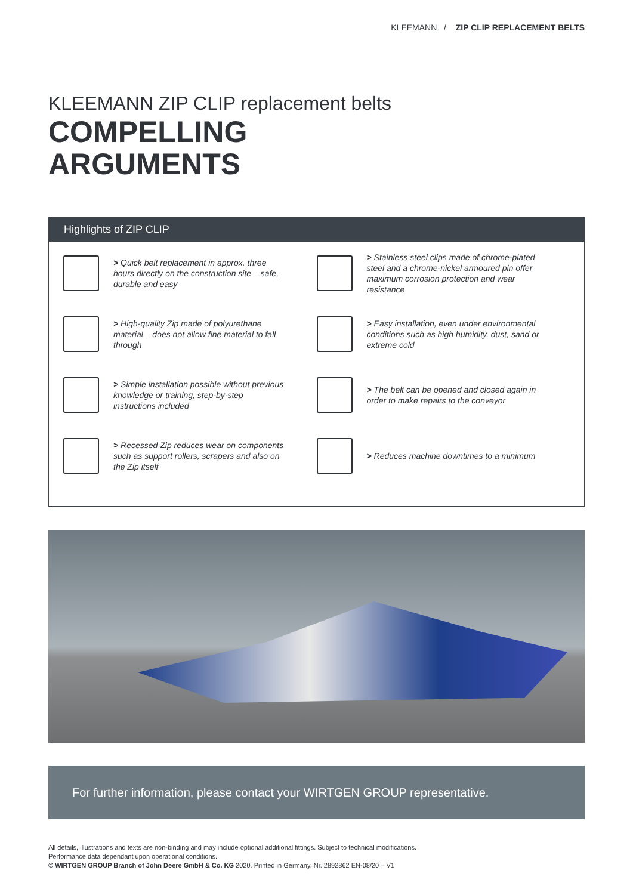KLEEMANN / ZIP CLIP REPLACEMENT BELTS
KLEEMANN ZIP CLIP replacement belts
COMPELLING
ARGUMENTS
Highlights of ZIP CLIP
> Quick belt replacement in approx. three hours directly on the construction site – safe, durable and easy
> Stainless steel clips made of chrome-plated steel and a chrome-nickel armoured pin offer maximum corrosion protection and wear resistance
> High-quality Zip made of polyurethane material – does not allow fine material to fall through
> Easy installation, even under environmental conditions such as high humidity, dust, sand or extreme cold
> Simple installation possible without previous knowledge or training, step-by-step instructions included
> The belt can be opened and closed again in order to make repairs to the conveyor
> Recessed Zip reduces wear on components such as support rollers, scrapers and also on the Zip itself
> Reduces machine downtimes to a minimum
For further information, please contact your WIRTGEN GROUP representative.
All details, illustrations and texts are non-binding and may include optional additional fittings. Subject to technical modifications.
Performance data dependant upon operational conditions.
© WIRTGEN GROUP Branch of John Deere GmbH & Co. KG 2020. Printed in Germany. Nr. 2892862 EN-08/20 – V1